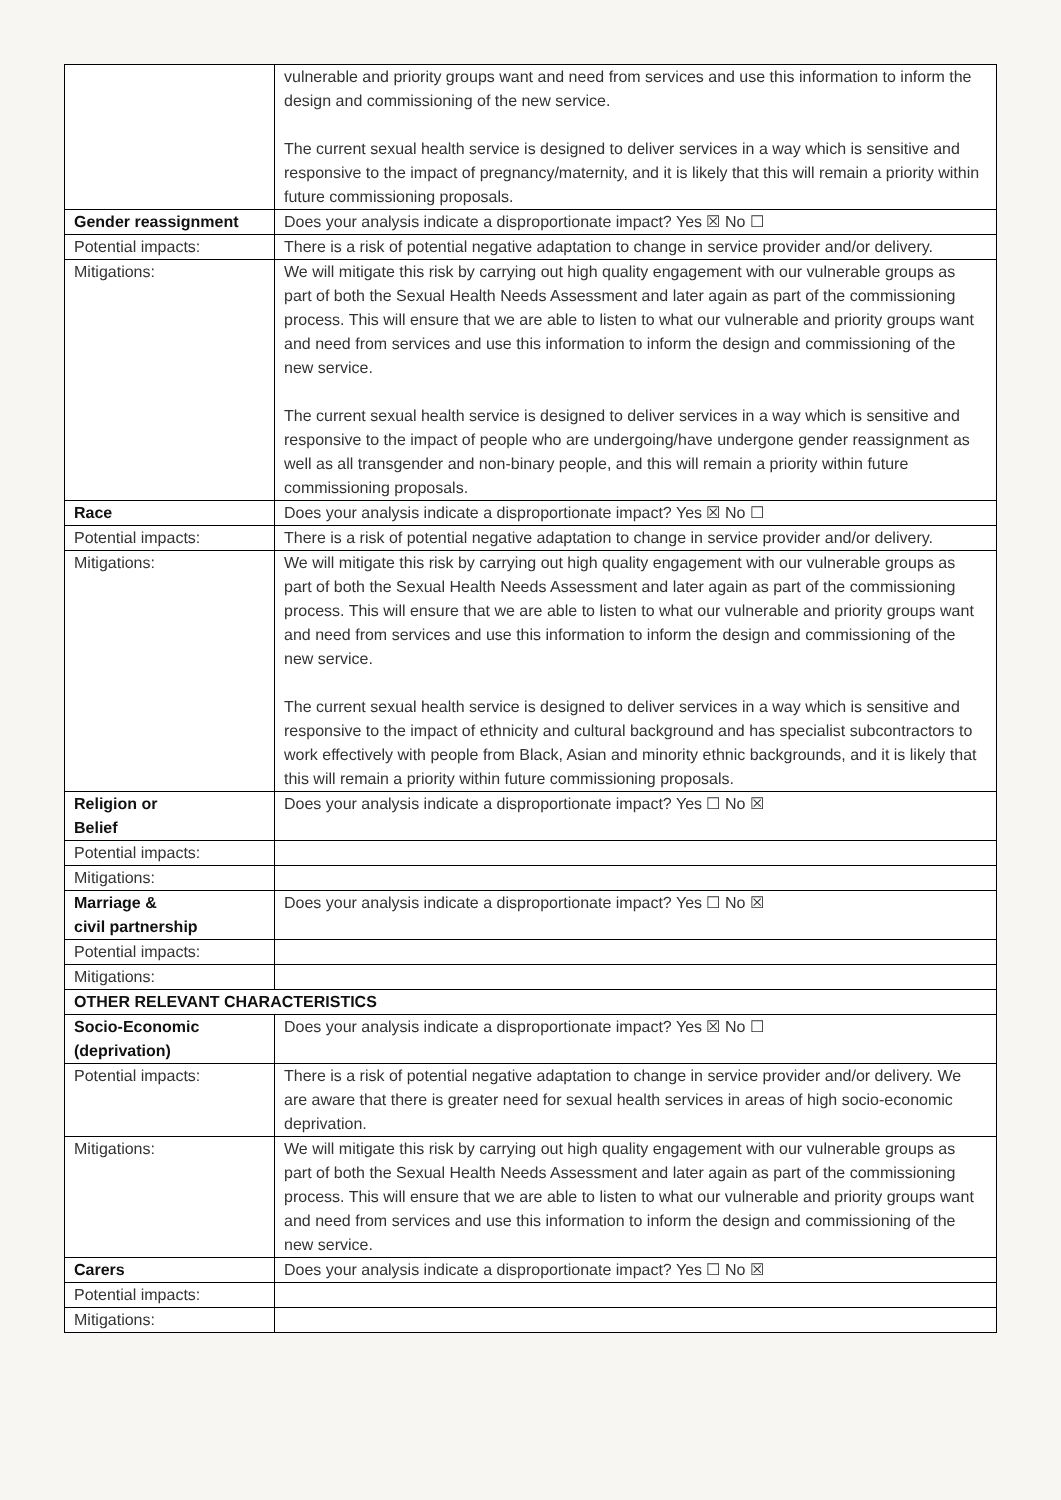| | vulnerable and priority groups want and need from services and use this information to inform the design and commissioning of the new service. The current sexual health service is designed to deliver services in a way which is sensitive and responsive to the impact of pregnancy/maternity, and it is likely that this will remain a priority within future commissioning proposals. |
| Gender reassignment | Does your analysis indicate a disproportionate impact? Yes ☒ No ☐ |
| Potential impacts: | There is a risk of potential negative adaptation to change in service provider and/or delivery. |
| Mitigations: | We will mitigate this risk by carrying out high quality engagement with our vulnerable groups as part of both the Sexual Health Needs Assessment and later again as part of the commissioning process. This will ensure that we are able to listen to what our vulnerable and priority groups want and need from services and use this information to inform the design and commissioning of the new service. The current sexual health service is designed to deliver services in a way which is sensitive and responsive to the impact of people who are undergoing/have undergone gender reassignment as well as all transgender and non-binary people, and this will remain a priority within future commissioning proposals. |
| Race | Does your analysis indicate a disproportionate impact? Yes ☒ No ☐ |
| Potential impacts: | There is a risk of potential negative adaptation to change in service provider and/or delivery. |
| Mitigations: | We will mitigate this risk by carrying out high quality engagement with our vulnerable groups as part of both the Sexual Health Needs Assessment and later again as part of the commissioning process. This will ensure that we are able to listen to what our vulnerable and priority groups want and need from services and use this information to inform the design and commissioning of the new service. The current sexual health service is designed to deliver services in a way which is sensitive and responsive to the impact of ethnicity and cultural background and has specialist subcontractors to work effectively with people from Black, Asian and minority ethnic backgrounds, and it is likely that this will remain a priority within future commissioning proposals. |
| Religion or Belief | Does your analysis indicate a disproportionate impact? Yes ☐ No ☒ |
| Potential impacts: | |
| Mitigations: | |
| Marriage & civil partnership | Does your analysis indicate a disproportionate impact? Yes ☐ No ☒ |
| Potential impacts: | |
| Mitigations: | |
| OTHER RELEVANT CHARACTERISTICS | |
| Socio-Economic (deprivation) | Does your analysis indicate a disproportionate impact? Yes ☒ No ☐ |
| Potential impacts: | There is a risk of potential negative adaptation to change in service provider and/or delivery. We are aware that there is greater need for sexual health services in areas of high socio-economic deprivation. |
| Mitigations: | We will mitigate this risk by carrying out high quality engagement with our vulnerable groups as part of both the Sexual Health Needs Assessment and later again as part of the commissioning process. This will ensure that we are able to listen to what our vulnerable and priority groups want and need from services and use this information to inform the design and commissioning of the new service. |
| Carers | Does your analysis indicate a disproportionate impact? Yes ☐ No ☒ |
| Potential impacts: | |
| Mitigations: | |